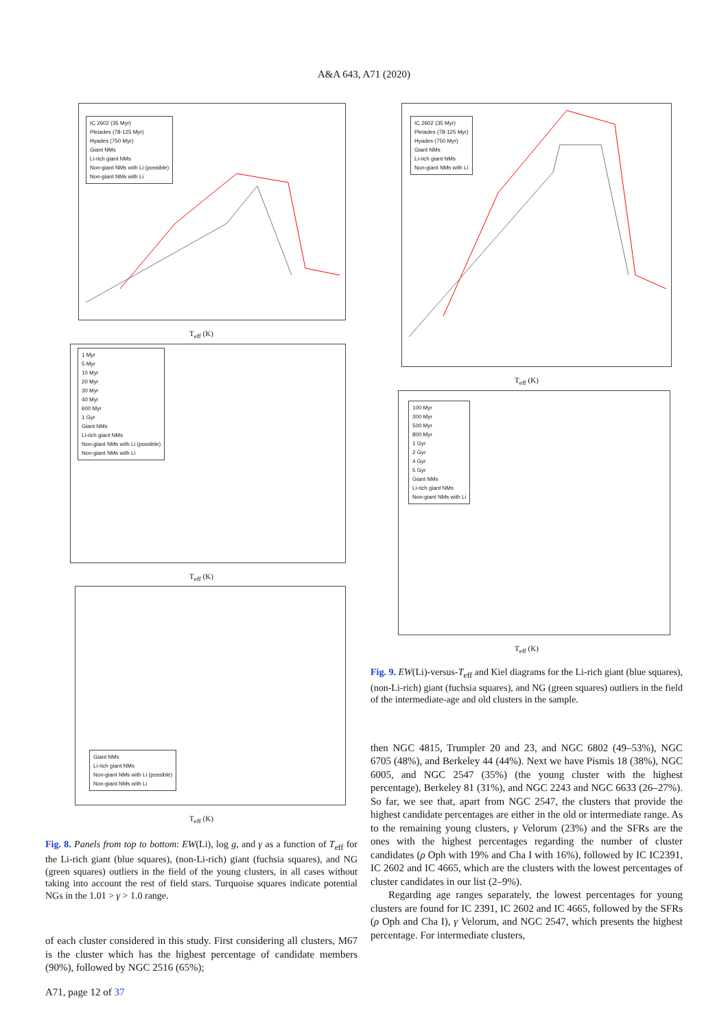A&A 643, A71 (2020)
IC 2602 (35 Myr)
Pleiades (78-125 Myr)
Hyades (750 Myr)
Giant NMs
Li-rich giant NMs
Non-giant NMs with Li (possible)
Non-giant NMs with Li
T<sub>eff</sub> (K)
1 Myr
5 Myr
10 Myr
20 Myr
30 Myr
40 Myr
600 Myr
1 Gyr
Giant NMs
Li-rich giant NMs
Non-giant NMs with Li (possible)
Non-giant NMs with Li
T<sub>eff</sub> (K)
Giant NMs
Li-rich giant NMs
Non-giant NMs with Li (possible)
Non-giant NMs with Li
T<sub>eff</sub> (K)
Fig. 8. Panels from top to bottom: EW(Li), log g, and γ as a function of T<sub>eff</sub> for the Li-rich giant (blue squares), (non-Li-rich) giant (fuchsia squares), and NG (green squares) outliers in the field of the young clusters, in all cases without taking into account the rest of field stars. Turquoise squares indicate potential NGs in the 1.01 > γ > 1.0 range.
of each cluster considered in this study. First considering all clusters, M67 is the cluster which has the highest percentage of candidate members (90%), followed by NGC 2516 (65%);
A71, page 12 of 37
IC 2602 (35 Myr)
Pleiades (78-125 Myr)
Hyades (750 Myr)
Giant NMs
Li-rich giant NMs
Non-giant NMs with Li
T<sub>eff</sub> (K)
100 Myr
300 Myr
500 Myr
800 Myr
1 Gyr
2 Gyr
4 Gyr
5 Gyr
Giant NMs
Li-rich giant NMs
Non-giant NMs with Li
T<sub>eff</sub> (K)
Fig. 9. EW(Li)-versus-T<sub>eff</sub> and Kiel diagrams for the Li-rich giant (blue squares), (non-Li-rich) giant (fuchsia squares), and NG (green squares) outliers in the field of the intermediate-age and old clusters in the sample.
then NGC 4815, Trumpler 20 and 23, and NGC 6802 (49–53%), NGC 6705 (48%), and Berkeley 44 (44%). Next we have Pismis 18 (38%), NGC 6005, and NGC 2547 (35%) (the young cluster with the highest percentage), Berkeley 81 (31%), and NGC 2243 and NGC 6633 (26–27%). So far, we see that, apart from NGC 2547, the clusters that provide the highest candidate percentages are either in the old or intermediate range. As to the remaining young clusters, γ Velorum (23%) and the SFRs are the ones with the highest percentages regarding the number of cluster candidates (ρ Oph with 19% and Cha I with 16%), followed by IC IC2391, IC 2602 and IC 4665, which are the clusters with the lowest percentages of cluster candidates in our list (2–9%).
Regarding age ranges separately, the lowest percentages for young clusters are found for IC 2391, IC 2602 and IC 4665, followed by the SFRs (ρ Oph and Cha I), γ Velorum, and NGC 2547, which presents the highest percentage. For intermediate clusters,